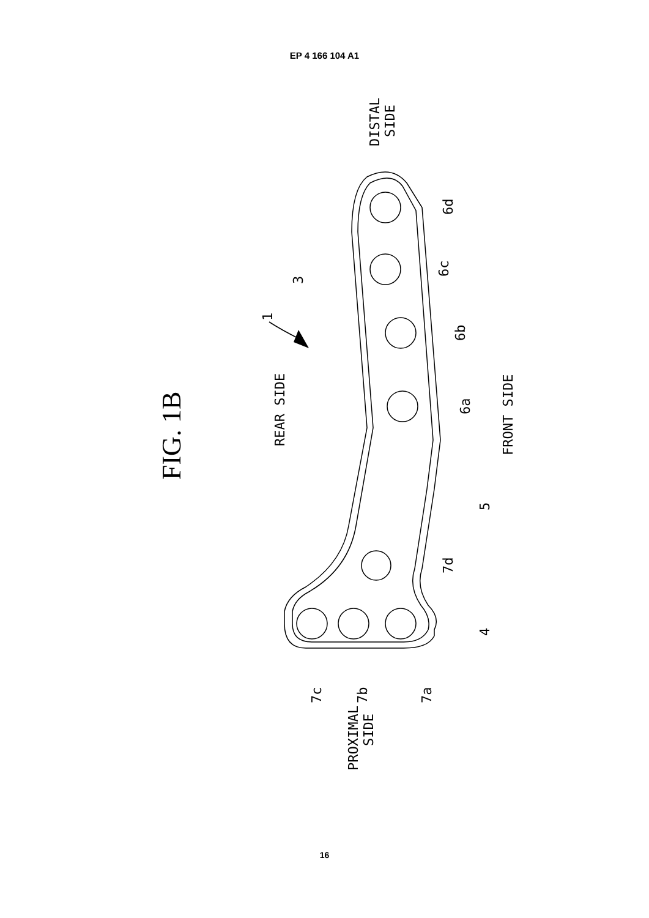EP 4 166 104 A1
FIG. 1B
REAR SIDE
FRONT SIDE
DISTAL
SIDE
PROXIMAL
SIDE
1
3
6d
6c
6b
6a
5
7d
4
7c
7b
7a
16